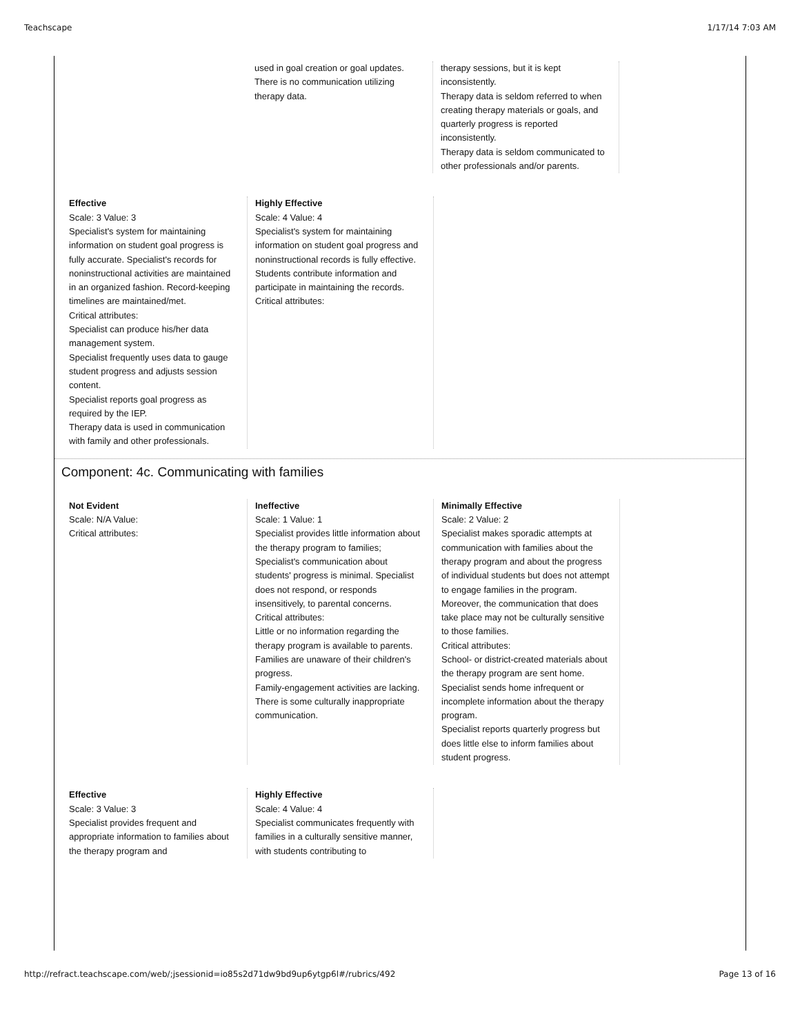Teachscape 1/17/14 7:03 AM
used in goal creation or goal updates. There is no communication utilizing therapy data.
therapy sessions, but it is kept inconsistently.
Therapy data is seldom referred to when creating therapy materials or goals, and quarterly progress is reported inconsistently.
Therapy data is seldom communicated to other professionals and/or parents.
Effective
Scale: 3 Value: 3
Specialist's system for maintaining information on student goal progress is fully accurate. Specialist's records for noninstructional activities are maintained in an organized fashion. Record-keeping timelines are maintained/met.
Critical attributes:
Specialist can produce his/her data management system.
Specialist frequently uses data to gauge student progress and adjusts session content.
Specialist reports goal progress as required by the IEP.
Therapy data is used in communication with family and other professionals.
Highly Effective
Scale: 4 Value: 4
Specialist's system for maintaining information on student goal progress and noninstructional records is fully effective. Students contribute information and participate in maintaining the records.
Critical attributes:
Component: 4c. Communicating with families
Not Evident
Scale: N/A Value:
Critical attributes:
Ineffective
Scale: 1 Value: 1
Specialist provides little information about the therapy program to families; Specialist's communication about students' progress is minimal. Specialist does not respond, or responds insensitively, to parental concerns.
Critical attributes:
Little or no information regarding the therapy program is available to parents.
Families are unaware of their children's progress.
Family-engagement activities are lacking.
There is some culturally inappropriate communication.
Minimally Effective
Scale: 2 Value: 2
Specialist makes sporadic attempts at communication with families about the therapy program and about the progress of individual students but does not attempt to engage families in the program. Moreover, the communication that does take place may not be culturally sensitive to those families.
Critical attributes:
School- or district-created materials about the therapy program are sent home.
Specialist sends home infrequent or incomplete information about the therapy program.
Specialist reports quarterly progress but does little else to inform families about student progress.
Effective
Scale: 3 Value: 3
Specialist provides frequent and appropriate information to families about the therapy program and
Highly Effective
Scale: 4 Value: 4
Specialist communicates frequently with families in a culturally sensitive manner, with students contributing to
http://refract.teachscape.com/web/;jsessionid=io85s2d71dw9bd9up6ytgp6l#/rubrics/492 Page 13 of 16